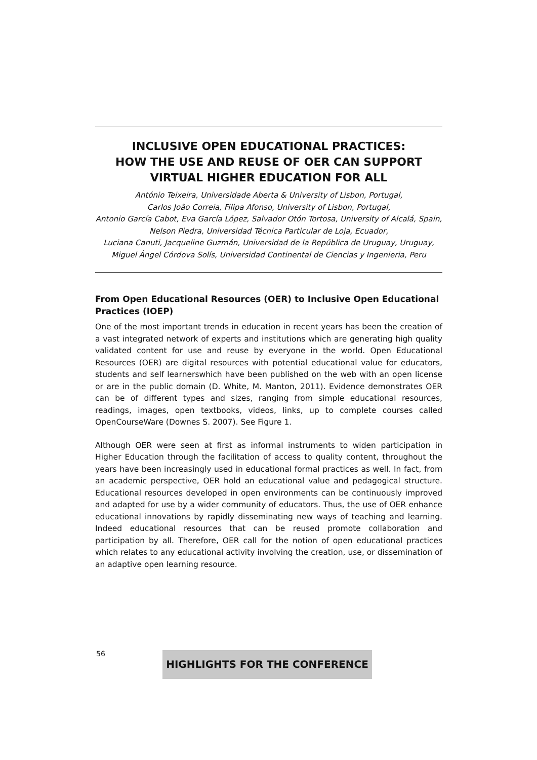INCLUSIVE OPEN EDUCATIONAL PRACTICES:
HOW THE USE AND REUSE OF OER CAN SUPPORT
VIRTUAL HIGHER EDUCATION FOR ALL
António Teixeira, Universidade Aberta & University of Lisbon, Portugal,
Carlos João Correia, Filipa Afonso, University of Lisbon, Portugal,
Antonio García Cabot, Eva García López, Salvador Otón Tortosa, University of Alcalá, Spain,
Nelson Piedra, Universidad Técnica Particular de Loja, Ecuador,
Luciana Canuti, Jacqueline Guzmán, Universidad de la República de Uruguay, Uruguay,
Miguel Ángel Córdova Solís, Universidad Continental de Ciencias y Ingenieria, Peru
From Open Educational Resources (OER) to Inclusive Open Educational Practices (IOEP)
One of the most important trends in education in recent years has been the creation of a vast integrated network of experts and institutions which are generating high quality validated content for use and reuse by everyone in the world. Open Educational Resources (OER) are digital resources with potential educational value for educators, students and self learnerswhich have been published on the web with an open license or are in the public domain (D. White, M. Manton, 2011). Evidence demonstrates OER can be of different types and sizes, ranging from simple educational resources, readings, images, open textbooks, videos, links, up to complete courses called OpenCourseWare (Downes S. 2007). See Figure 1.
Although OER were seen at first as informal instruments to widen participation in Higher Education through the facilitation of access to quality content, throughout the years have been increasingly used in educational formal practices as well. In fact, from an academic perspective, OER hold an educational value and pedagogical structure. Educational resources developed in open environments can be continuously improved and adapted for use by a wider community of educators. Thus, the use of OER enhance educational innovations by rapidly disseminating new ways of teaching and learning. Indeed educational resources that can be reused promote collaboration and participation by all. Therefore, OER call for the notion of open educational practices which relates to any educational activity involving the creation, use, or dissemination of an adaptive open learning resource.
56 HIGHLIGHTS FOR THE CONFERENCE